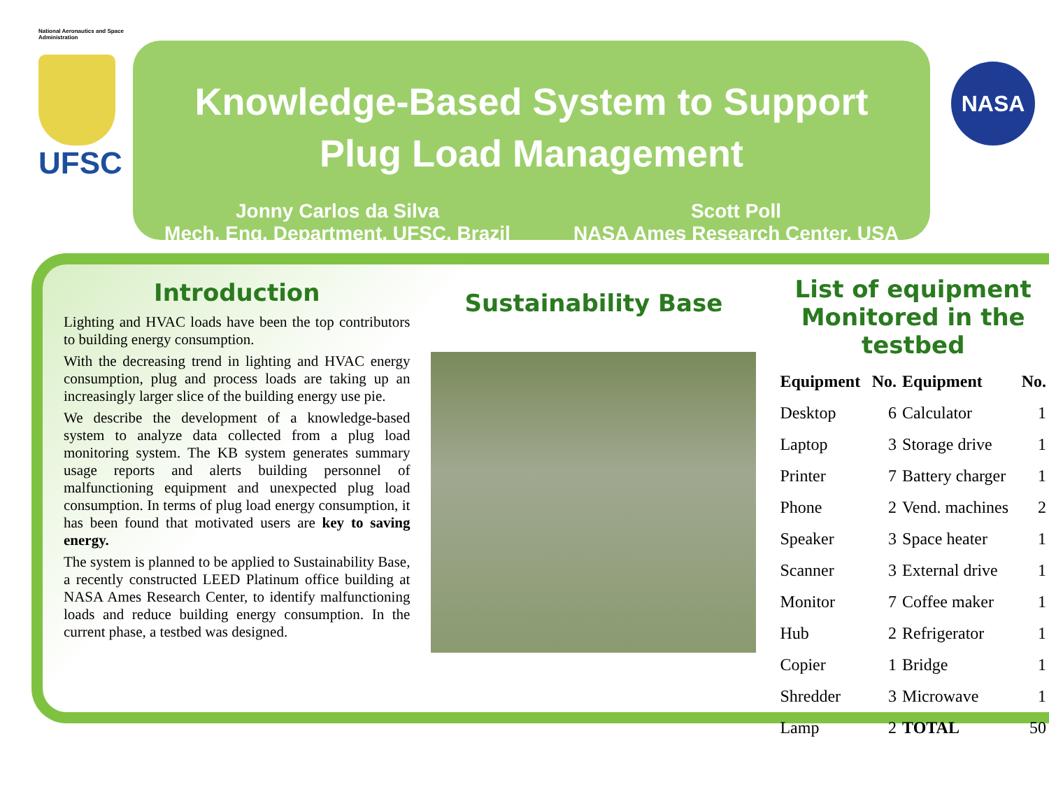National Aeronautics and Space Administration
UFSC
Knowledge-Based System to Support
Plug Load Management
Jonny Carlos da Silva
Mech. Eng. Department, UFSC, Brazil
Scott Poll
NASA Ames Research Center, USA
NASA
Introduction
Lighting and HVAC loads have been the top contributors to building energy consumption.
With the decreasing trend in lighting and HVAC energy consumption, plug and process loads are taking up an increasingly larger slice of the building energy use pie.
We describe the development of a knowledge-based system to analyze data collected from a plug load monitoring system. The KB system generates summary usage reports and alerts building personnel of malfunctioning equipment and unexpected plug load consumption. In terms of plug load energy consumption, it has been found that motivated users are key to saving energy.
The system is planned to be applied to Sustainability Base, a recently constructed LEED Platinum office building at NASA Ames Research Center, to identify malfunctioning loads and reduce building energy consumption. In the current phase, a testbed was designed.
Sustainability Base
List of equipment Monitored in the testbed
| Equipment | No. | Equipment | No. |
| --- | --- | --- | --- |
| Desktop | 6 | Calculator | 1 |
| Laptop | 3 | Storage drive | 1 |
| Printer | 7 | Battery charger | 1 |
| Phone | 2 | Vend. machines | 2 |
| Speaker | 3 | Space heater | 1 |
| Scanner | 3 | External drive | 1 |
| Monitor | 7 | Coffee maker | 1 |
| Hub | 2 | Refrigerator | 1 |
| Copier | 1 | Bridge | 1 |
| Shredder | 3 | Microwave | 1 |
| Lamp | 2 | TOTAL | 50 |